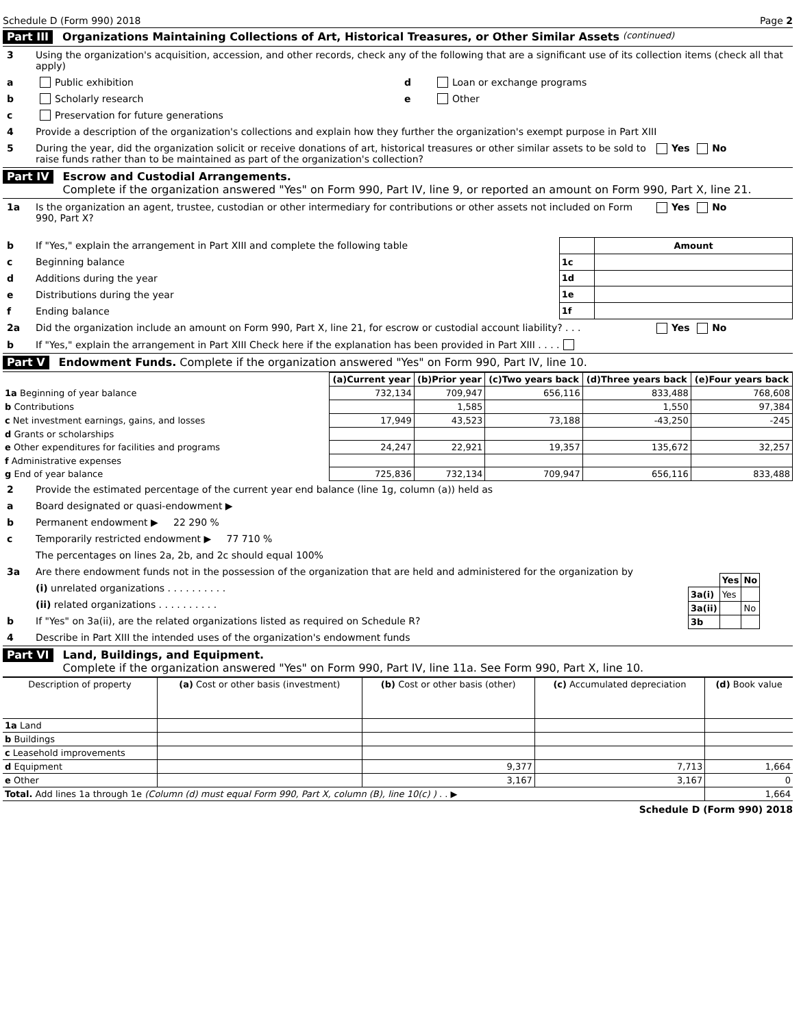Schedule D (Form 990) 2018 Page 2
Part III Organizations Maintaining Collections of Art, Historical Treasures, or Other Similar Assets (continued)
3 Using the organization's acquisition, accession, and other records, check any of the following that are a significant use of its collection items (check all that apply)
a Public exhibition
b Scholarly research
c Preservation for future generations
d Loan or exchange programs
e Other
4 Provide a description of the organization's collections and explain how they further the organization's exempt purpose in Part XIII
5 During the year, did the organization solicit or receive donations of art, historical treasures or other similar assets to be sold to raise funds rather than to be maintained as part of the organization's collection? Yes No
Part IV Escrow and Custodial Arrangements.
Complete if the organization answered "Yes" on Form 990, Part IV, line 9, or reported an amount on Form 990, Part X, line 21.
1a Is the organization an agent, trustee, custodian or other intermediary for contributions or other assets not included on Form 990, Part X? Yes No
b If "Yes," explain the arrangement in Part XIII and complete the following table
c Beginning balance
d Additions during the year
e Distributions during the year
f Ending balance
| | Amount |
| --- | --- |
| 1c | |
| 1d | |
| 1e | |
| 1f | |
2a Did the organization include an amount on Form 990, Part X, line 21, for escrow or custodial account liability? . . . Yes No
b If "Yes," explain the arrangement in Part XIII Check here if the explanation has been provided in Part XIII . . . .
Part V Endowment Funds. Complete if the organization answered "Yes" on Form 990, Part IV, line 10.
| | (a) Current year | (b) Prior year | (c) Two years back | (d) Three years back | (e) Four years back |
| 1a Beginning of year balance | 732,134 | 709,947 | 656,116 | 833,488 | 768,608 |
| b Contributions | | 1,585 | | 1,550 | 97,384 |
| c Net investment earnings, gains, and losses | 17,949 | 43,523 | 73,188 | -43,250 | -245 |
| d Grants or scholarships | | | | | |
| e Other expenditures for facilities and programs | 24,247 | 22,921 | 19,357 | 135,672 | 32,257 |
| f Administrative expenses | | | | | |
| g End of year balance | 725,836 | 732,134 | 709,947 | 656,116 | 833,488 |
2 Provide the estimated percentage of the current year end balance (line 1g, column (a)) held as
a Board designated or quasi-endowment ▶
b Permanent endowment ▶ 22 290 %
c Temporarily restricted endowment ▶ 77 710 %
The percentages on lines 2a, 2b, and 2c should equal 100%
3a Are there endowment funds not in the possession of the organization that are held and administered for the organization by
(i) unrelated organizations . . . . . . . . . .
(ii) related organizations . . . . . . . . . .
b If "Yes" on 3a(ii), are the related organizations listed as required on Schedule R?
| | Yes | No |
| --- | --- | --- |
| 3a(i) | Yes | |
| 3a(ii) | | No |
| 3b | | |
4 Describe in Part XIII the intended uses of the organization's endowment funds
Part VI Land, Buildings, and Equipment.
Complete if the organization answered "Yes" on Form 990, Part IV, line 11a. See Form 990, Part X, line 10.
| Description of property | (a) Cost or other basis (investment) | (b) Cost or other basis (other) | (c) Accumulated depreciation | (d) Book value |
| --- | --- | --- | --- | --- |
| 1a Land | | | | |
| b Buildings | | | | |
| c Leasehold improvements | | | | |
| d Equipment | | 9,377 | 7,713 | 1,664 |
| e Other | | 3,167 | 3,167 | 0 |
| Total. Add lines 1a through 1e (Column (d) must equal Form 990, Part X, column (B), line 10(c) ) . . ▶ | | | | 1,664 |
Schedule D (Form 990) 2018